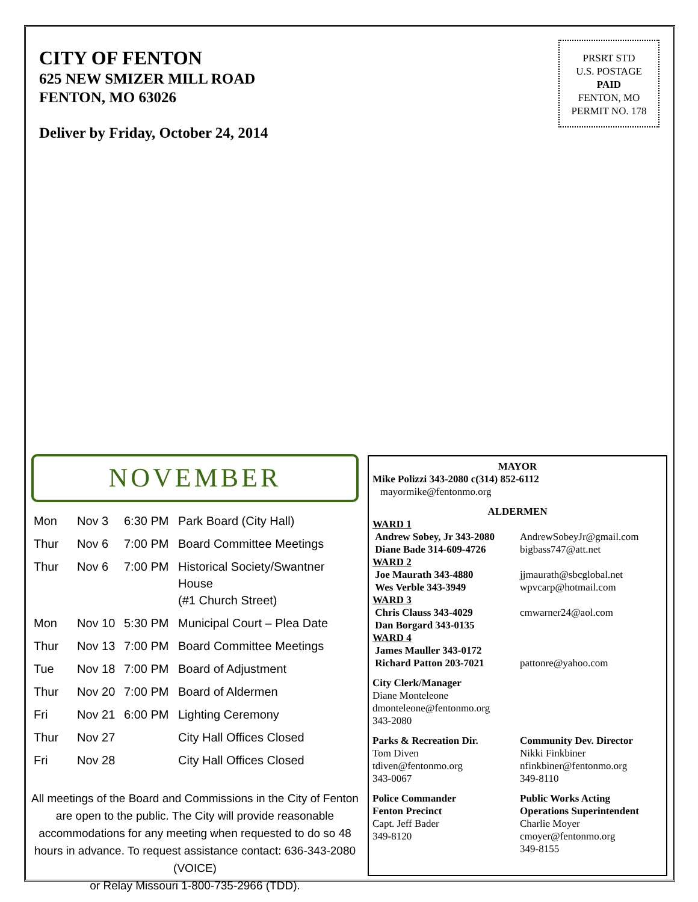CITY OF FENTON
625 NEW SMIZER MILL ROAD
FENTON, MO 63026
Deliver by Friday, October 24, 2014
PRSRT STD
U.S. POSTAGE
PAID
FENTON, MO
PERMIT NO. 178
NOVEMBER
| Mon | Nov 3 | 6:30 PM | Park Board (City Hall) |
| Thur | Nov 6 | 7:00 PM | Board Committee Meetings |
| Thur | Nov 6 | 7:00 PM | Historical Society/Swantner House (#1 Church Street) |
| Mon | Nov 10 | 5:30 PM | Municipal Court – Plea Date |
| Thur | Nov 13 | 7:00 PM | Board Committee Meetings |
| Tue | Nov 18 | 7:00 PM | Board of Adjustment |
| Thur | Nov 20 | 7:00 PM | Board of Aldermen |
| Fri | Nov 21 | 6:00 PM | Lighting Ceremony |
| Thur | Nov 27 | | City Hall Offices Closed |
| Fri | Nov 28 | | City Hall Offices Closed |
All meetings of the Board and Commissions in the City of Fenton are open to the public. The City will provide reasonable accommodations for any meeting when requested to do so 48 hours in advance. To request assistance contact: 636-343-2080 (VOICE)
or Relay Missouri 1-800-735-2966 (TDD).
MAYOR
Mike Polizzi 343-2080 c(314) 852-6112
mayormike@fentonmo.org
ALDERMEN
WARD 1
Andrew Sobey, Jr 343-2080
Diane Bade 314-609-4726
AndrewSobeyJr@gmail.com
bigbass747@att.net
WARD 2
Joe Maurath 343-4880
Wes Verble 343-3949
jjmaurath@sbcglobal.net
wpvcarp@hotmail.com
WARD 3
Chris Clauss 343-4029
Dan Borgard 343-0135
cmwarner24@aol.com
WARD 4
James Mauller 343-0172
Richard Patton 203-7021
pattonre@yahoo.com
City Clerk/Manager
Diane Monteleone
dmonteleone@fentonmo.org
343-2080
Parks & Recreation Dir.
Tom Diven
tdiven@fentonmo.org
343-0067
Community Dev. Director
Nikki Finkbiner
nfinkbiner@fentonmo.org
349-8110
Police Commander
Fenton Precinct
Capt. Jeff Bader
349-8120
Public Works Acting
Operations Superintendent
Charlie Moyer
cmoyer@fentonmo.org
349-8155